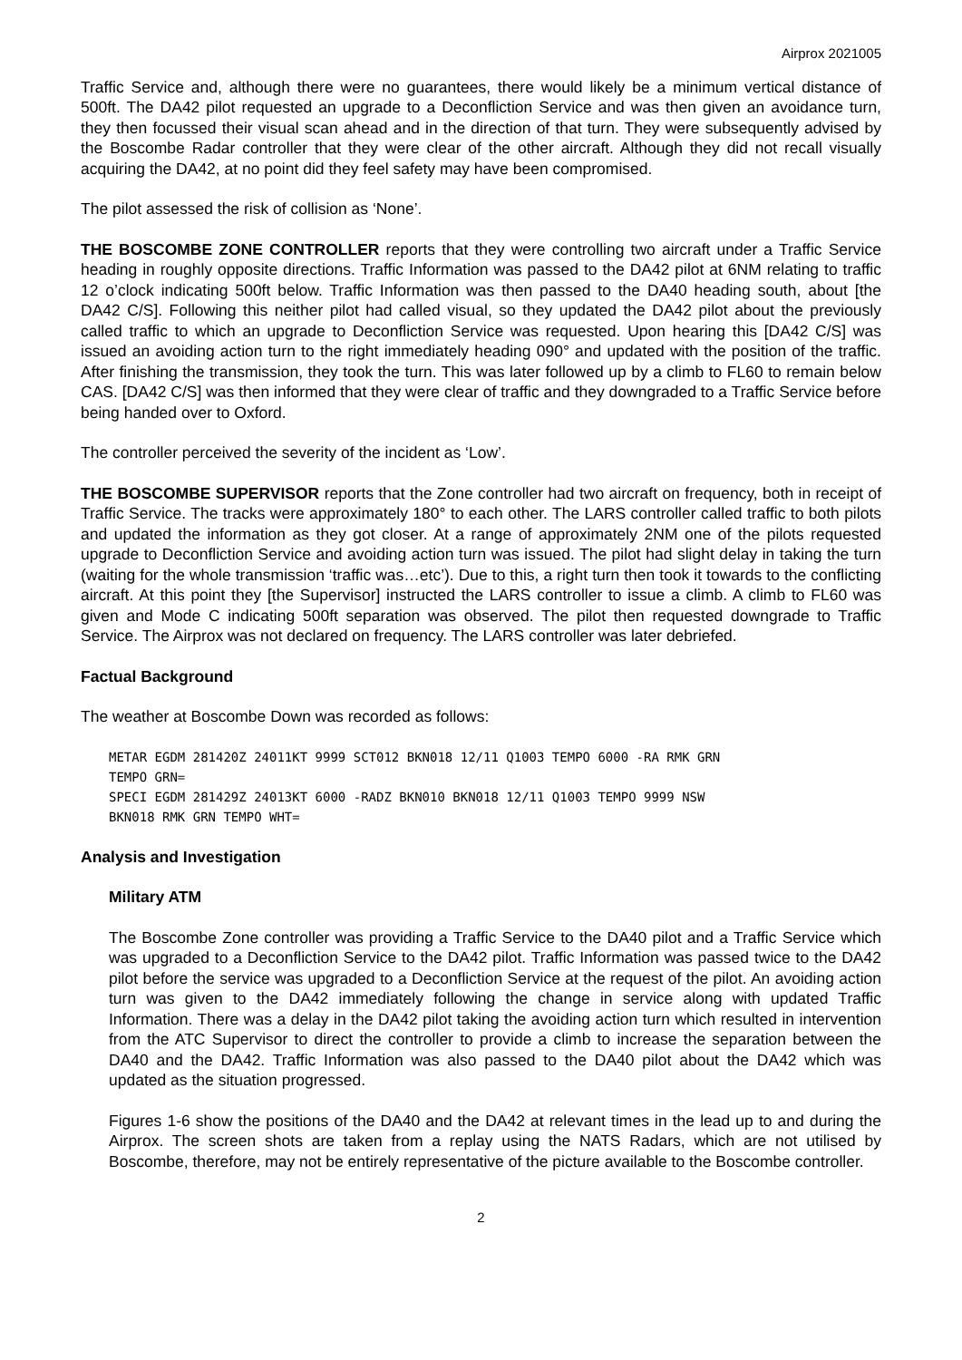Airprox 2021005
Traffic Service and, although there were no guarantees, there would likely be a minimum vertical distance of 500ft. The DA42 pilot requested an upgrade to a Deconfliction Service and was then given an avoidance turn, they then focussed their visual scan ahead and in the direction of that turn. They were subsequently advised by the Boscombe Radar controller that they were clear of the other aircraft. Although they did not recall visually acquiring the DA42, at no point did they feel safety may have been compromised.
The pilot assessed the risk of collision as ‘None’.
THE BOSCOMBE ZONE CONTROLLER reports that they were controlling two aircraft under a Traffic Service heading in roughly opposite directions. Traffic Information was passed to the DA42 pilot at 6NM relating to traffic 12 o’clock indicating 500ft below. Traffic Information was then passed to the DA40 heading south, about [the DA42 C/S]. Following this neither pilot had called visual, so they updated the DA42 pilot about the previously called traffic to which an upgrade to Deconfliction Service was requested. Upon hearing this [DA42 C/S] was issued an avoiding action turn to the right immediately heading 090° and updated with the position of the traffic. After finishing the transmission, they took the turn. This was later followed up by a climb to FL60 to remain below CAS. [DA42 C/S] was then informed that they were clear of traffic and they downgraded to a Traffic Service before being handed over to Oxford.
The controller perceived the severity of the incident as ‘Low’.
THE BOSCOMBE SUPERVISOR reports that the Zone controller had two aircraft on frequency, both in receipt of Traffic Service. The tracks were approximately 180° to each other. The LARS controller called traffic to both pilots and updated the information as they got closer. At a range of approximately 2NM one of the pilots requested upgrade to Deconfliction Service and avoiding action turn was issued. The pilot had slight delay in taking the turn (waiting for the whole transmission ‘traffic was…etc’). Due to this, a right turn then took it towards to the conflicting aircraft. At this point they [the Supervisor] instructed the LARS controller to issue a climb. A climb to FL60 was given and Mode C indicating 500ft separation was observed. The pilot then requested downgrade to Traffic Service. The Airprox was not declared on frequency. The LARS controller was later debriefed.
Factual Background
The weather at Boscombe Down was recorded as follows:
METAR EGDM 281420Z 24011KT 9999 SCT012 BKN018 12/11 Q1003 TEMPO 6000 -RA RMK GRN
TEMPO GRN=
SPECI EGDM 281429Z 24013KT 6000 -RADZ BKN010 BKN018 12/11 Q1003 TEMPO 9999 NSW
BKN018 RMK GRN TEMPO WHT=
Analysis and Investigation
Military ATM
The Boscombe Zone controller was providing a Traffic Service to the DA40 pilot and a Traffic Service which was upgraded to a Deconfliction Service to the DA42 pilot. Traffic Information was passed twice to the DA42 pilot before the service was upgraded to a Deconfliction Service at the request of the pilot. An avoiding action turn was given to the DA42 immediately following the change in service along with updated Traffic Information. There was a delay in the DA42 pilot taking the avoiding action turn which resulted in intervention from the ATC Supervisor to direct the controller to provide a climb to increase the separation between the DA40 and the DA42. Traffic Information was also passed to the DA40 pilot about the DA42 which was updated as the situation progressed.
Figures 1-6 show the positions of the DA40 and the DA42 at relevant times in the lead up to and during the Airprox. The screen shots are taken from a replay using the NATS Radars, which are not utilised by Boscombe, therefore, may not be entirely representative of the picture available to the Boscombe controller.
2